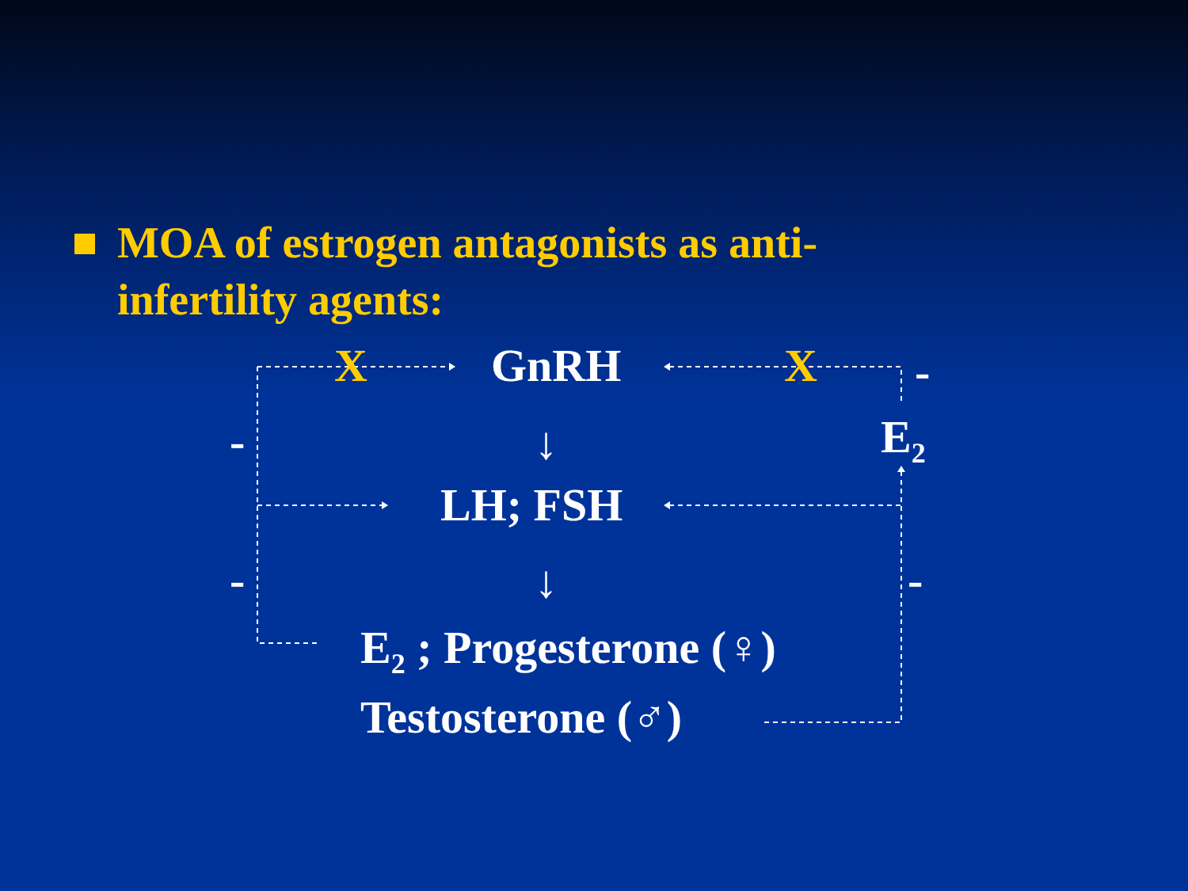MOA of estrogen antagonists as anti-
infertility agents:
X GnRH X -
- ↓ E<sub>2</sub>
LH; FSH
- ↓ -
E<sub>2</sub> ; Progesterone (♀)
Testosterone (♂)